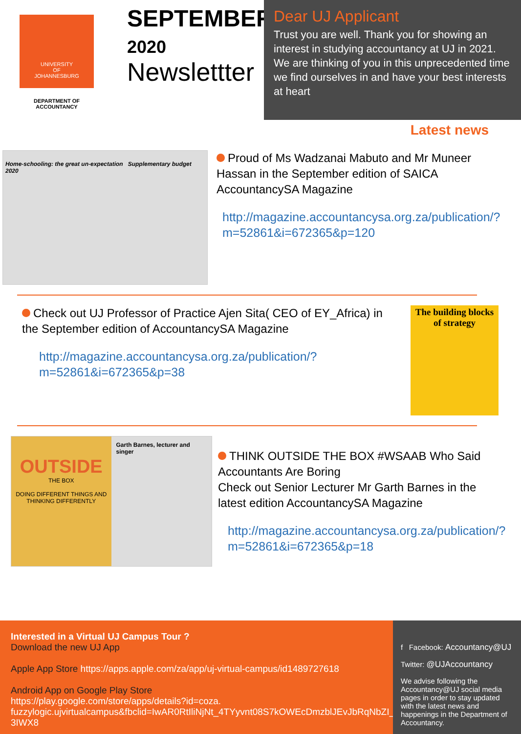UNIVERSITY
OF
JOHANNESBURG
DEPARTMENT OF
ACCOUNTANCY
SEPTEMBER
2020
Newslettter
Dear UJ Applicant
Trust you are well. Thank you for showing an interest in studying accountancy at UJ in 2021. We are thinking of you in this unprecedented time we find ourselves in and have your best interests at heart
Latest news
Home-schooling: the great un-expectation Supplementary budget 2020
Proud of Ms Wadzanai Mabuto and Mr Muneer Hassan in the September edition of SAICA AccountancySA Magazine
http://magazine.accountancysa.org.za/publication/?m=52861&i=672365&p=120
Check out UJ Professor of Practice Ajen Sita( CEO of EY_Africa) in the September edition of AccountancySA Magazine
http://magazine.accountancysa.org.za/publication/?m=52861&i=672365&p=38
The building blocks of strategy
OUTSIDE
THE BOX
DOING DIFFERENT THINGS AND THINKING DIFFERENTLY
Garth Barnes, lecturer and singer
THINK OUTSIDE THE BOX #WSAAB Who Said Accountants Are Boring
Check out Senior Lecturer Mr Garth Barnes in the latest edition AccountancySA Magazine
http://magazine.accountancysa.org.za/publication/?m=52861&i=672365&p=18
Interested in a Virtual UJ Campus Tour ?
Download the new UJ App
Apple App Store https://apps.apple.com/za/app/uj-virtual-campus/id1489727618
Android App on Google Play Store
https://play.google.com/store/apps/details?id=coza. fuzzylogic.ujvirtualcampus&fbclid=IwAR0RtIliNjNt_4TYyvnt08S7kOWEcDmzblJEvJbRqNbZI_wGD7fo4-3IWX8
f Facebook: Accountancy@UJ
Twitter: @UJAccountancy
We advise following the Accountancy@UJ social media pages in order to stay updated with the latest news and happenings in the Department of Accountancy.